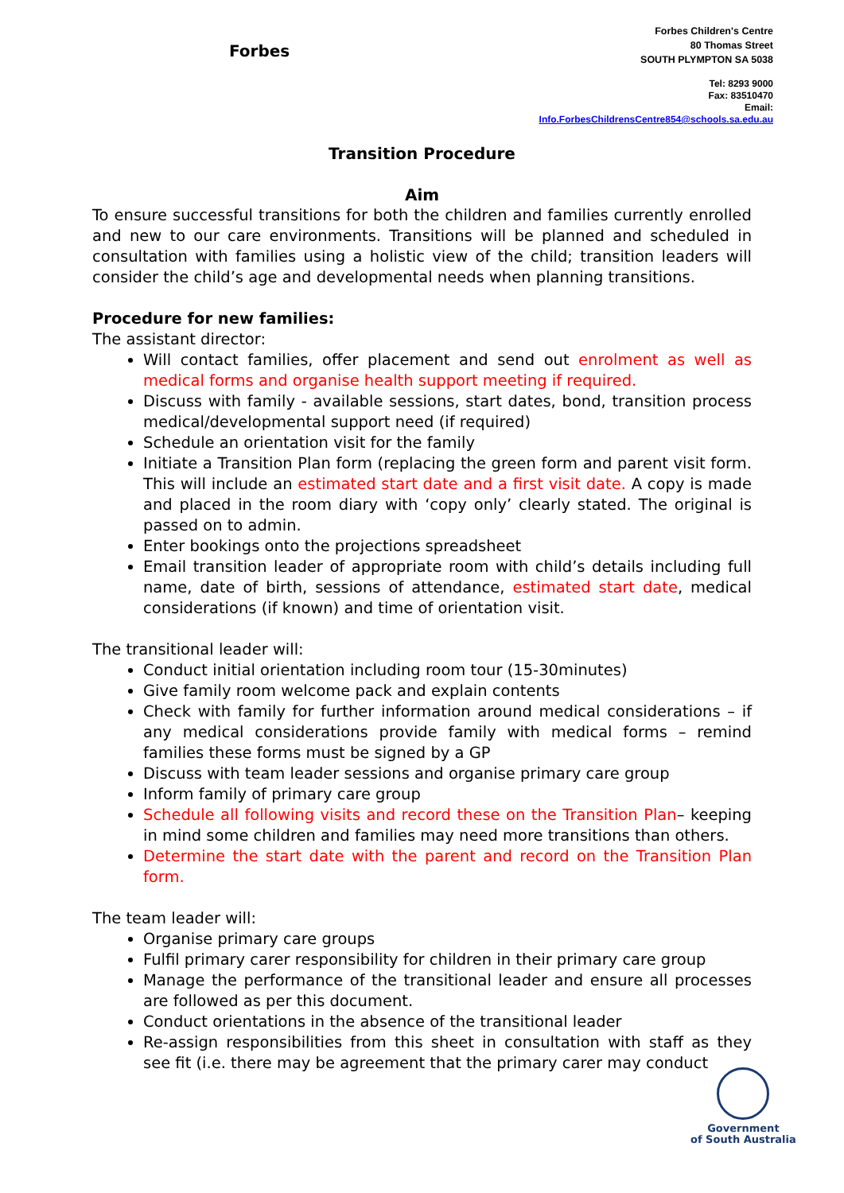Forbes
Forbes Children's Centre
80 Thomas Street
SOUTH PLYMPTON SA 5038
Tel: 8293 9000
Fax: 83510470
Email:
Info.ForbesChildrensCentre854@schools.sa.edu.au
Transition Procedure
Aim
To ensure successful transitions for both the children and families currently enrolled and new to our care environments. Transitions will be planned and scheduled in consultation with families using a holistic view of the child; transition leaders will consider the child’s age and developmental needs when planning transitions.
Procedure for new families:
The assistant director:
Will contact families, offer placement and send out enrolment as well as medical forms and organise health support meeting if required.
Discuss with family - available sessions, start dates, bond, transition process medical/developmental support need (if required)
Schedule an orientation visit for the family
Initiate a Transition Plan form (replacing the green form and parent visit form. This will include an estimated start date and a first visit date. A copy is made and placed in the room diary with ‘copy only’ clearly stated. The original is passed on to admin.
Enter bookings onto the projections spreadsheet
Email transition leader of appropriate room with child’s details including full name, date of birth, sessions of attendance, estimated start date, medical considerations (if known) and time of orientation visit.
The transitional leader will:
Conduct initial orientation including room tour (15-30minutes)
Give family room welcome pack and explain contents
Check with family for further information around medical considerations – if any medical considerations provide family with medical forms – remind families these forms must be signed by a GP
Discuss with team leader sessions and organise primary care group
Inform family of primary care group
Schedule all following visits and record these on the Transition Plan– keeping in mind some children and families may need more transitions than others.
Determine the start date with the parent and record on the Transition Plan form.
The team leader will:
Organise primary care groups
Fulfil primary carer responsibility for children in their primary care group
Manage the performance of the transitional leader and ensure all processes are followed as per this document.
Conduct orientations in the absence of the transitional leader
Re-assign responsibilities from this sheet in consultation with staff as they see fit (i.e. there may be agreement that the primary carer may conduct
Government
of South Australia